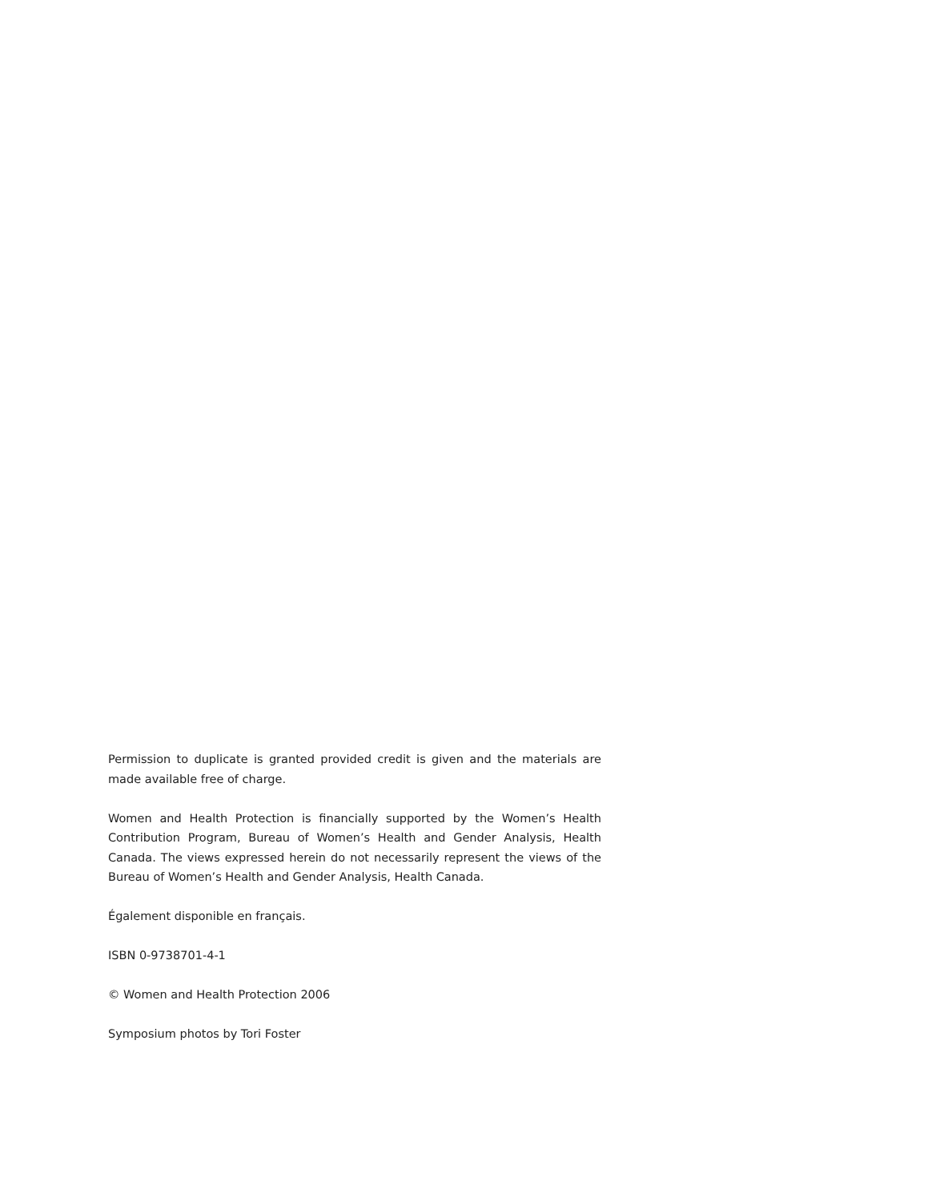Permission to duplicate is granted provided credit is given and the materials are made available free of charge.
Women and Health Protection is financially supported by the Women’s Health Contribution Program, Bureau of Women’s Health and Gender Analysis, Health Canada. The views expressed herein do not necessarily represent the views of the Bureau of Women’s Health and Gender Analysis, Health Canada.
Également disponible en français.
ISBN 0-9738701-4-1
© Women and Health Protection 2006
Symposium photos by Tori Foster